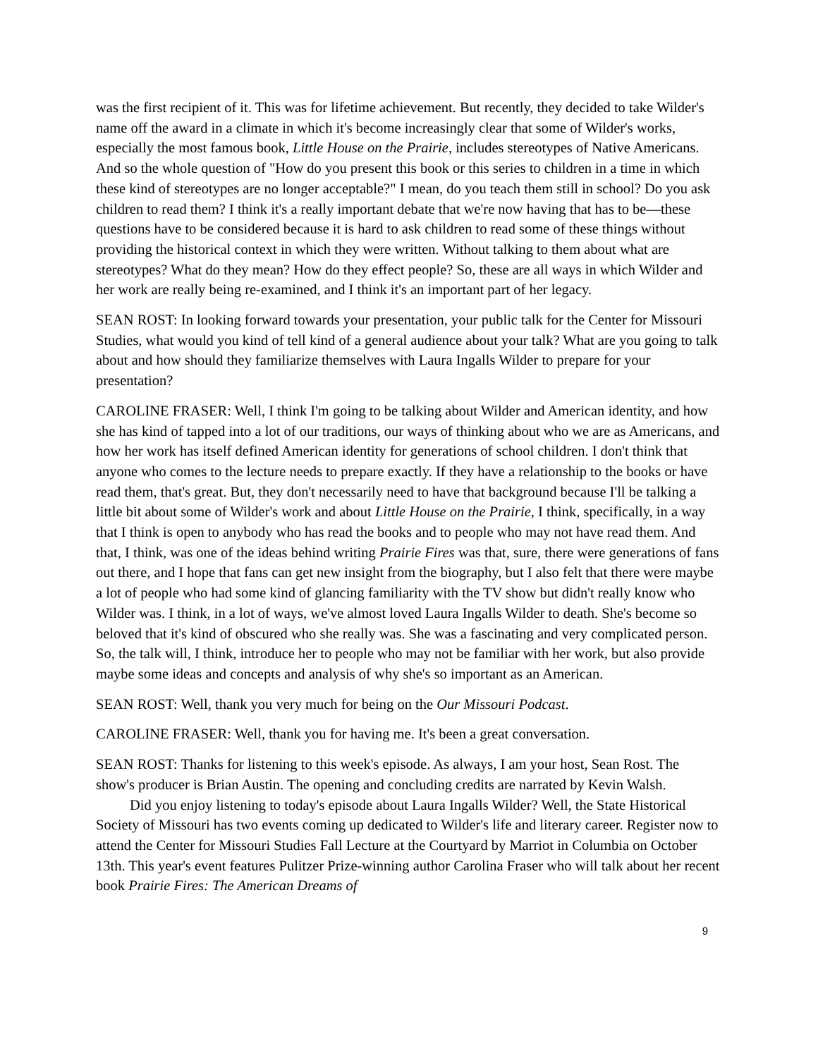was the first recipient of it. This was for lifetime achievement. But recently, they decided to take Wilder's name off the award in a climate in which it's become increasingly clear that some of Wilder's works, especially the most famous book, Little House on the Prairie, includes stereotypes of Native Americans. And so the whole question of "How do you present this book or this series to children in a time in which these kind of stereotypes are no longer acceptable?" I mean, do you teach them still in school? Do you ask children to read them? I think it's a really important debate that we're now having that has to be—these questions have to be considered because it is hard to ask children to read some of these things without providing the historical context in which they were written. Without talking to them about what are stereotypes? What do they mean? How do they effect people? So, these are all ways in which Wilder and her work are really being re-examined, and I think it's an important part of her legacy.
SEAN ROST: In looking forward towards your presentation, your public talk for the Center for Missouri Studies, what would you kind of tell kind of a general audience about your talk? What are you going to talk about and how should they familiarize themselves with Laura Ingalls Wilder to prepare for your presentation?
CAROLINE FRASER: Well, I think I'm going to be talking about Wilder and American identity, and how she has kind of tapped into a lot of our traditions, our ways of thinking about who we are as Americans, and how her work has itself defined American identity for generations of school children. I don't think that anyone who comes to the lecture needs to prepare exactly. If they have a relationship to the books or have read them, that's great. But, they don't necessarily need to have that background because I'll be talking a little bit about some of Wilder's work and about Little House on the Prairie, I think, specifically, in a way that I think is open to anybody who has read the books and to people who may not have read them. And that, I think, was one of the ideas behind writing Prairie Fires was that, sure, there were generations of fans out there, and I hope that fans can get new insight from the biography, but I also felt that there were maybe a lot of people who had some kind of glancing familiarity with the TV show but didn't really know who Wilder was. I think, in a lot of ways, we've almost loved Laura Ingalls Wilder to death. She's become so beloved that it's kind of obscured who she really was. She was a fascinating and very complicated person. So, the talk will, I think, introduce her to people who may not be familiar with her work, but also provide maybe some ideas and concepts and analysis of why she's so important as an American.
SEAN ROST: Well, thank you very much for being on the Our Missouri Podcast.
CAROLINE FRASER: Well, thank you for having me. It's been a great conversation.
SEAN ROST: Thanks for listening to this week's episode. As always, I am your host, Sean Rost. The show's producer is Brian Austin. The opening and concluding credits are narrated by Kevin Walsh.
Did you enjoy listening to today's episode about Laura Ingalls Wilder? Well, the State Historical Society of Missouri has two events coming up dedicated to Wilder's life and literary career. Register now to attend the Center for Missouri Studies Fall Lecture at the Courtyard by Marriot in Columbia on October 13th. This year's event features Pulitzer Prize-winning author Carolina Fraser who will talk about her recent book Prairie Fires: The American Dreams of
9